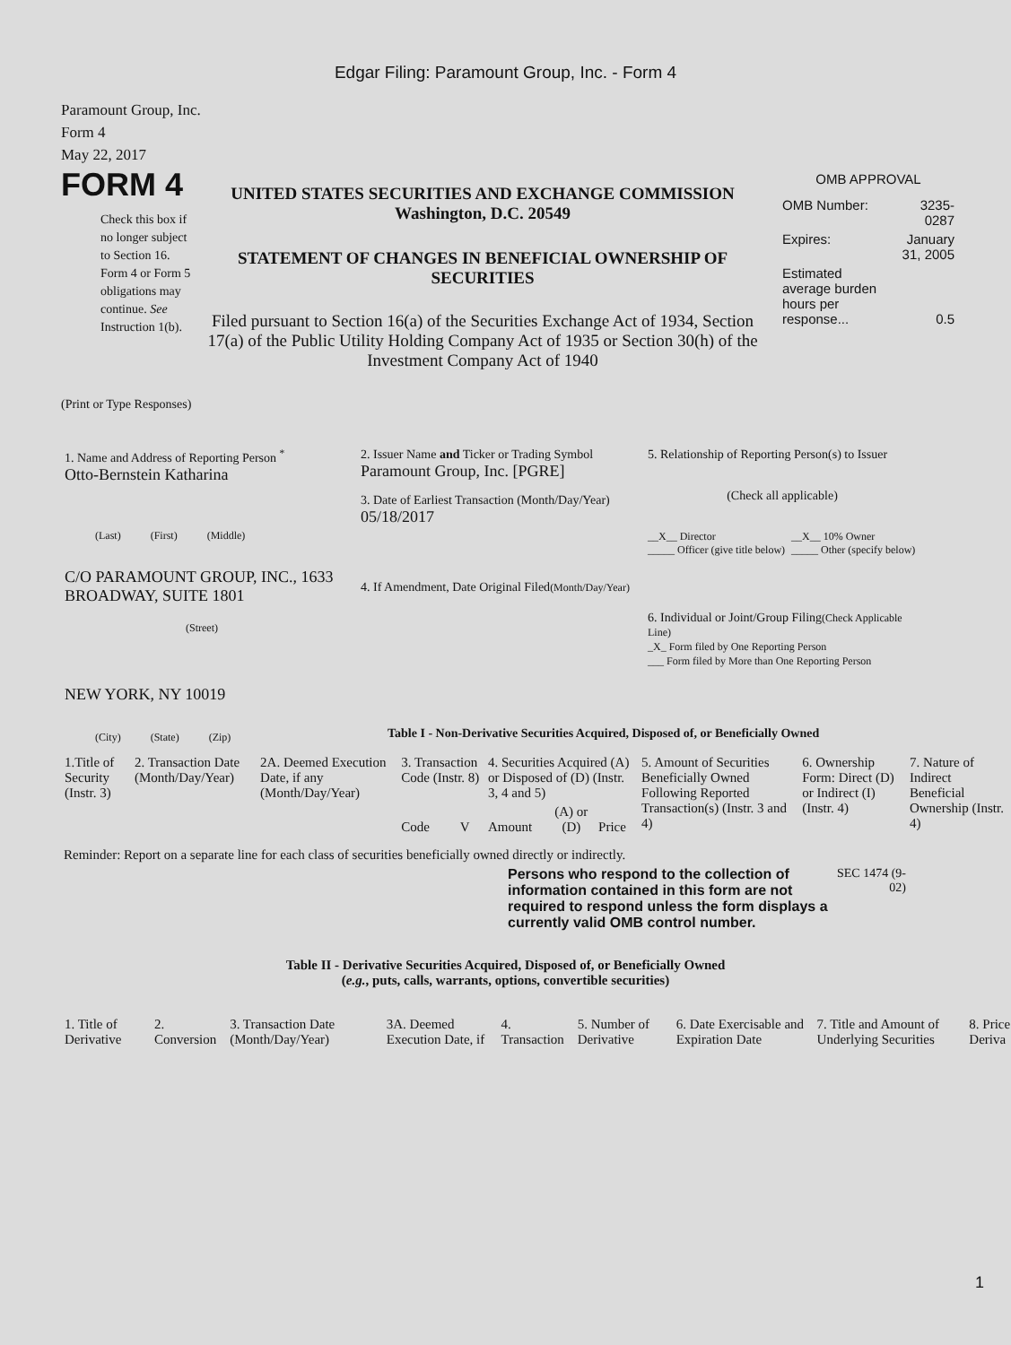Edgar Filing: Paramount Group, Inc. - Form 4
Paramount Group, Inc.
Form 4
May 22, 2017
FORM 4
Check this box if no longer subject to Section 16. Form 4 or Form 5 obligations may continue. See Instruction 1(b).
UNITED STATES SECURITIES AND EXCHANGE COMMISSION
Washington, D.C. 20549
STATEMENT OF CHANGES IN BENEFICIAL OWNERSHIP OF SECURITIES
Filed pursuant to Section 16(a) of the Securities Exchange Act of 1934, Section 17(a) of the Public Utility Holding Company Act of 1935 or Section 30(h) of the Investment Company Act of 1940
OMB APPROVAL
| OMB Number: | 3235-0287 |
| Expires: | January 31, 2005 |
| Estimated average burden hours per response... | 0.5 |
(Print or Type Responses)
1. Name and Address of Reporting Person <sup>*</sup>
Otto-Bernstein Katharina
(Last) (First) (Middle)
C/O PARAMOUNT GROUP, INC., 1633 BROADWAY, SUITE 1801
(Street)
NEW YORK, NY 10019
(City) (State) (Zip)
2. Issuer Name and Ticker or Trading Symbol
Paramount Group, Inc. [PGRE]
3. Date of Earliest Transaction (Month/Day/Year)
05/18/2017
4. If Amendment, Date Original Filed(Month/Day/Year)
5. Relationship of Reporting Person(s) to Issuer
(Check all applicable)
__X__ Director
_____ Officer (give title below)
__X__ 10% Owner
_____ Other (specify below)
6. Individual or Joint/Group Filing(Check Applicable Line)
_X_ Form filed by One Reporting Person
___ Form filed by More than One Reporting Person
Table I - Non-Derivative Securities Acquired, Disposed of, or Beneficially Owned
| 1.Title of Security (Instr. 3) | 2. Transaction Date (Month/Day/Year) | 2A. Deemed Execution Date, if any (Month/Day/Year) | 3. Transaction Code (Instr. 8) | | 4. Securities Acquired (A) or Disposed of (D) (Instr. 3, 4 and 5) | | | 5. Amount of Securities Beneficially Owned Following Reported Transaction(s) (Instr. 3 and 4) | 6. Ownership Form: Direct (D) or Indirect (I) (Instr. 4) | 7. Nature of Indirect Beneficial Ownership (Instr. 4) |
| --- | --- | --- | --- | --- | --- | --- | --- | --- | --- | --- |
| | | | Code | V | Amount | (A) or (D) | Price | | | |
Reminder: Report on a separate line for each class of securities beneficially owned directly or indirectly.
Persons who respond to the collection of information contained in this form are not required to respond unless the form displays a currently valid OMB control number.
SEC 1474 (9-02)
Table II - Derivative Securities Acquired, Disposed of, or Beneficially Owned
(e.g., puts, calls, warrants, options, convertible securities)
| 1. Title of Derivative | 2. Conversion | 3. Transaction Date (Month/Day/Year) | 3A. Deemed Execution Date, if | 4. Transaction | 5. Number of Derivative | 6. Date Exercisable and Expiration Date | 7. Title and Amount of Underlying Securities | 8. Price Deriva |
| --- | --- | --- | --- | --- | --- | --- | --- | --- |
1